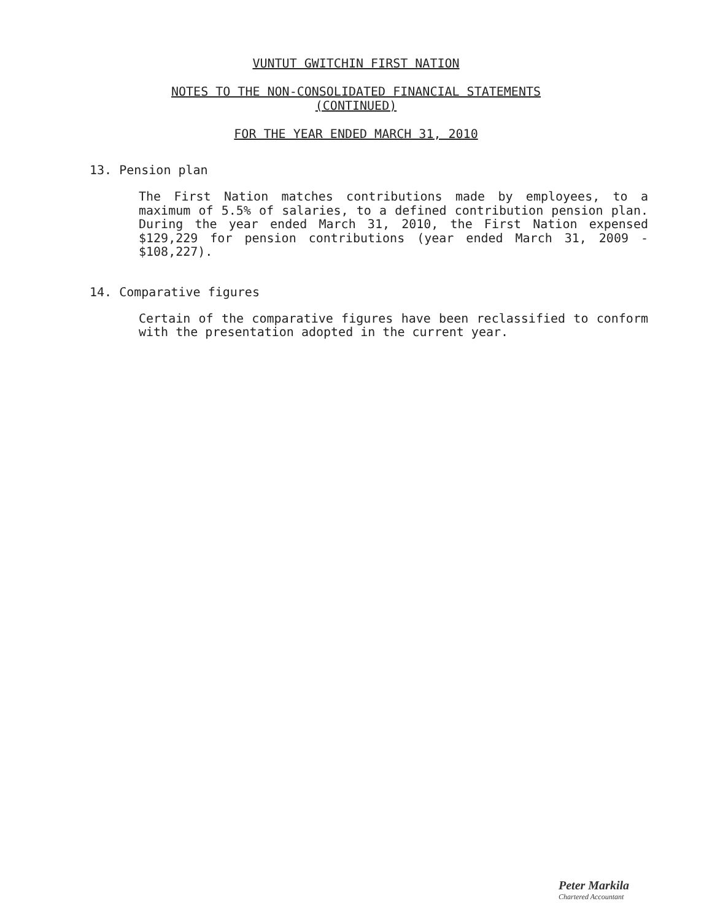VUNTUT GWITCHIN FIRST NATION
NOTES TO THE NON-CONSOLIDATED FINANCIAL STATEMENTS
(CONTINUED)
FOR THE YEAR ENDED MARCH 31, 2010
13. Pension plan
The First Nation matches contributions made by employees, to a maximum of 5.5% of salaries, to a defined contribution pension plan. During the year ended March 31, 2010, the First Nation expensed $129,229 for pension contributions (year ended March 31, 2009 - $108,227).
14. Comparative figures
Certain of the comparative figures have been reclassified to conform with the presentation adopted in the current year.
Peter Markila
Chartered Accountant